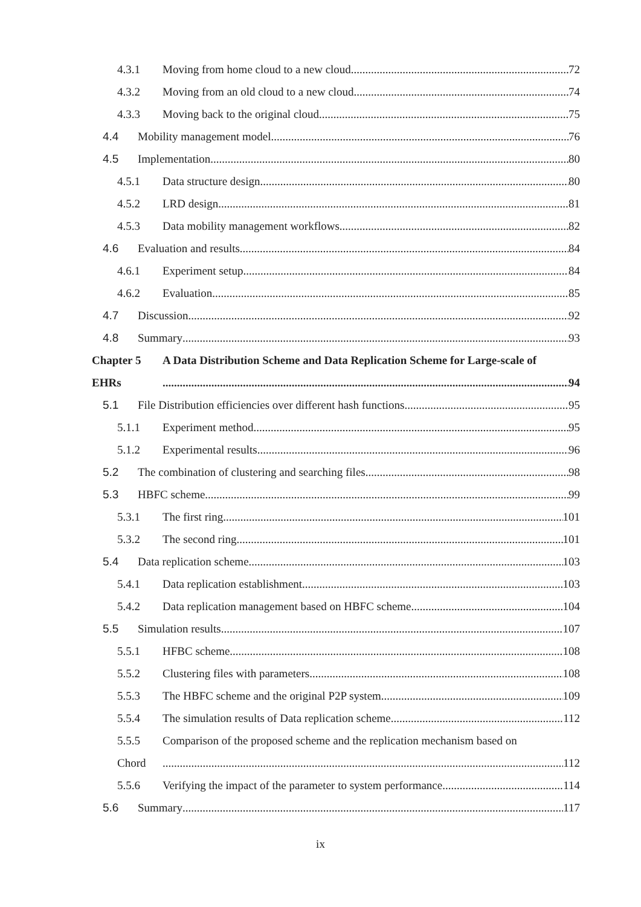4.3.1 Moving from home cloud to a new cloud 72
4.3.2 Moving from an old cloud to a new cloud 74
4.3.3 Moving back to the original cloud 75
4.4 Mobility management model 76
4.5 Implementation 80
4.5.1 Data structure design 80
4.5.2 LRD design 81
4.5.3 Data mobility management workflows 82
4.6 Evaluation and results 84
4.6.1 Experiment setup 84
4.6.2 Evaluation 85
4.7 Discussion 92
4.8 Summary 93
Chapter 5 A Data Distribution Scheme and Data Replication Scheme for Large-scale of
EHRs 94
5.1 File Distribution efficiencies over different hash functions 95
5.1.1 Experiment method 95
5.1.2 Experimental results 96
5.2 The combination of clustering and searching files 98
5.3 HBFC scheme 99
5.3.1 The first ring 101
5.3.2 The second ring 101
5.4 Data replication scheme 103
5.4.1 Data replication establishment 103
5.4.2 Data replication management based on HBFC scheme 104
5.5 Simulation results 107
5.5.1 HFBC scheme 108
5.5.2 Clustering files with parameters 108
5.5.3 The HBFC scheme and the original P2P system 109
5.5.4 The simulation results of Data replication scheme 112
5.5.5 Comparison of the proposed scheme and the replication mechanism based on
Chord 112
5.5.6 Verifying the impact of the parameter to system performance 114
5.6 Summary 117
ix